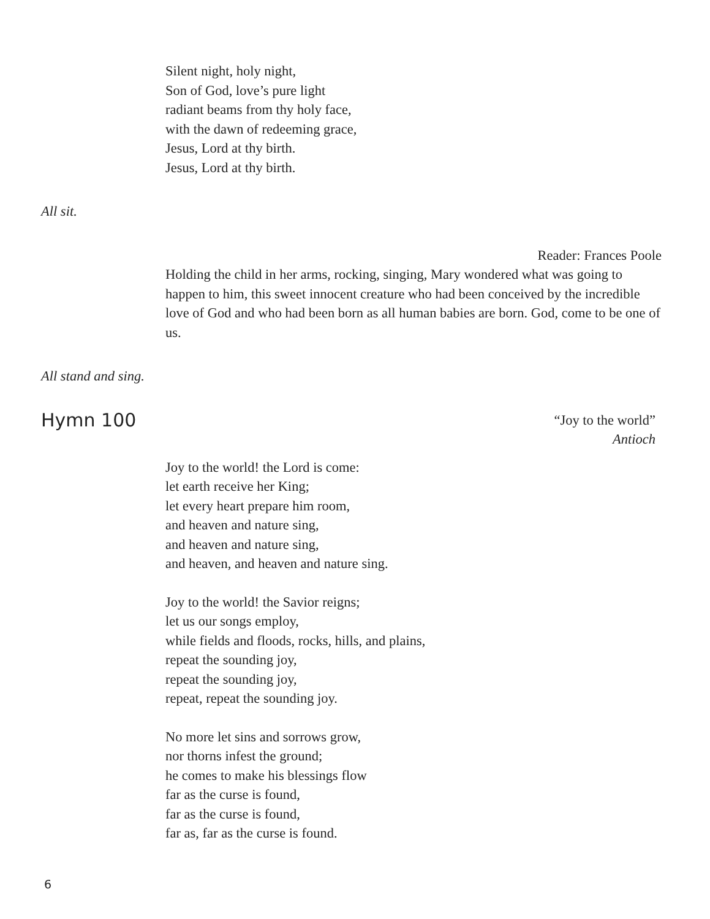Silent night, holy night,
Son of God, love’s pure light
radiant beams from thy holy face,
with the dawn of redeeming grace,
Jesus, Lord at thy birth.
Jesus, Lord at thy birth.
All sit.
Reader: Frances Poole
Holding the child in her arms, rocking, singing, Mary wondered what was going to happen to him, this sweet innocent creature who had been conceived by the incredible love of God and who had been born as all human babies are born. God, come to be one of us.
All stand and sing.
Hymn 100
“Joy to the world”
Antioch
Joy to the world! the Lord is come:
let earth receive her King;
let every heart prepare him room,
and heaven and nature sing,
and heaven and nature sing,
and heaven, and heaven and nature sing.
Joy to the world! the Savior reigns;
let us our songs employ,
while fields and floods, rocks, hills, and plains,
repeat the sounding joy,
repeat the sounding joy,
repeat, repeat the sounding joy.
No more let sins and sorrows grow,
nor thorns infest the ground;
he comes to make his blessings flow
far as the curse is found,
far as the curse is found,
far as, far as the curse is found.
6